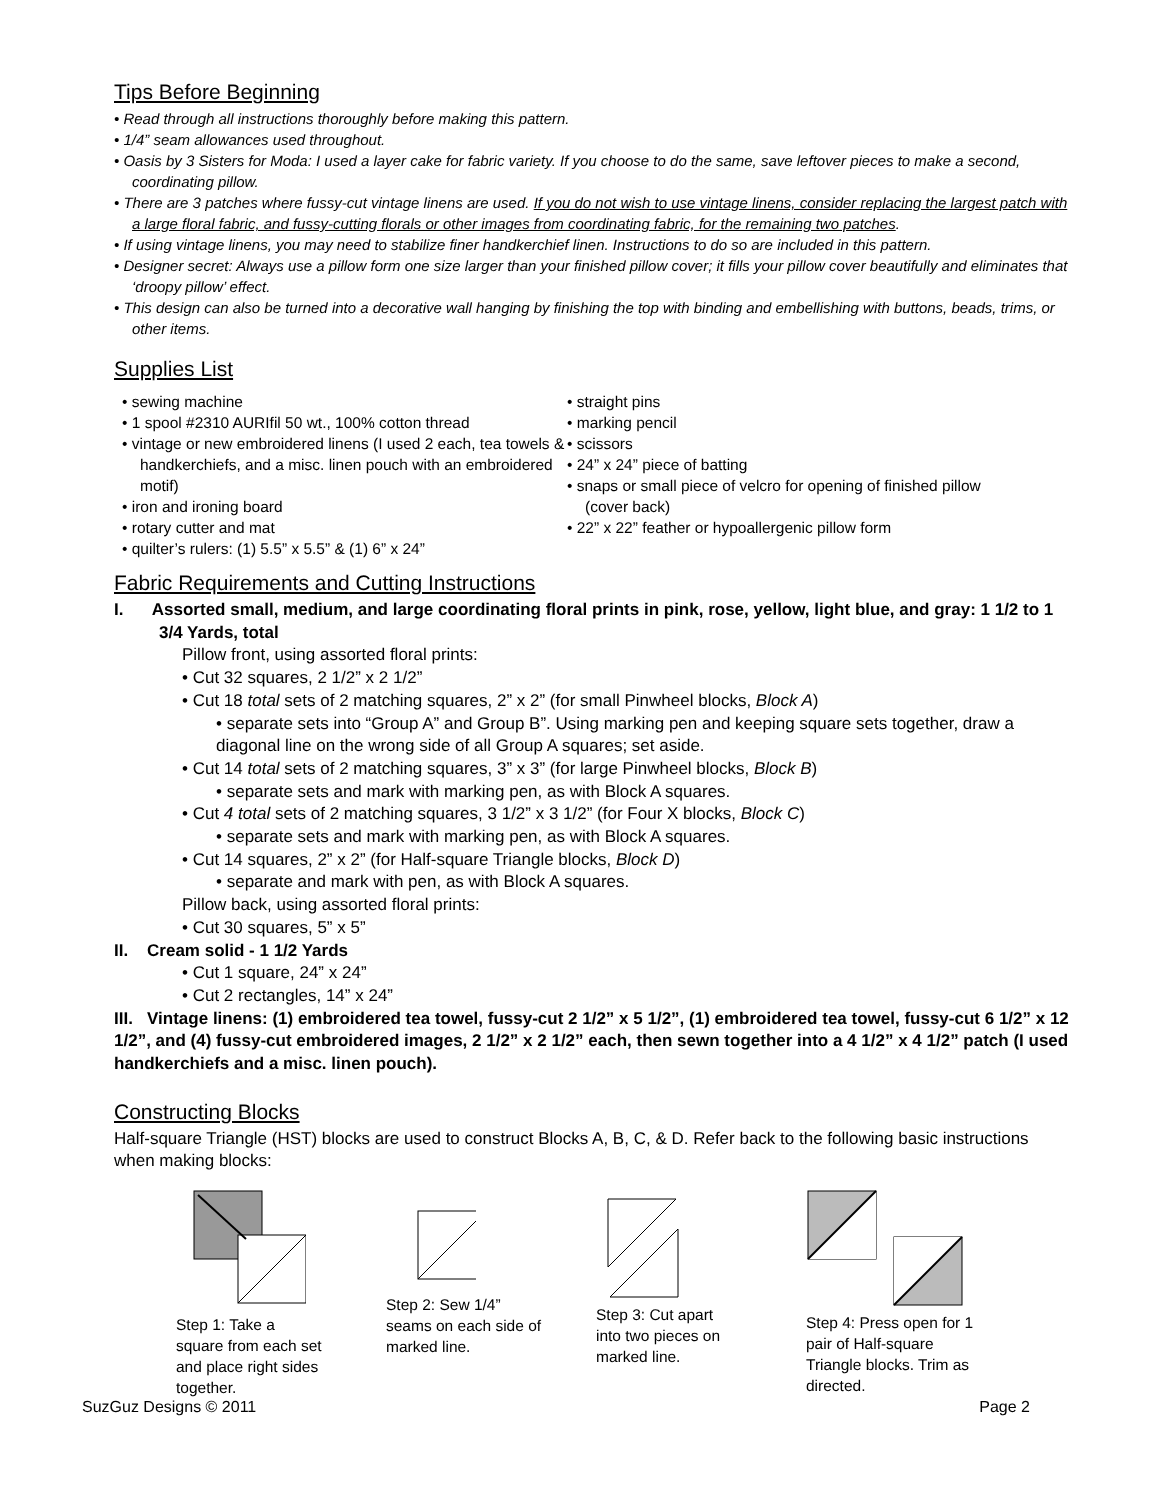Tips Before Beginning
• Read through all instructions thoroughly before making this pattern.
• 1/4” seam allowances used throughout.
• Oasis by 3 Sisters for Moda: I used a layer cake for fabric variety. If you choose to do the same, save leftover pieces to make a second, coordinating pillow.
• There are 3 patches where fussy-cut vintage linens are used. If you do not wish to use vintage linens, consider replacing the largest patch with a large floral fabric, and fussy-cutting florals or other images from coordinating fabric, for the remaining two patches.
• If using vintage linens, you may need to stabilize finer handkerchief linen. Instructions to do so are included in this pattern.
• Designer secret: Always use a pillow form one size larger than your finished pillow cover; it fills your pillow cover beautifully and eliminates that ‘droopy pillow’ effect.
• This design can also be turned into a decorative wall hanging by finishing the top with binding and embellishing with buttons, beads, trims, or other items.
Supplies List
• sewing machine
• 1 spool #2310 AURIfil 50 wt., 100% cotton thread
• vintage or new embroidered linens (I used 2 each, tea towels & handkerchiefs, and a misc. linen pouch with an embroidered motif)
• iron and ironing board
• rotary cutter and mat
• quilter’s rulers: (1) 5.5” x 5.5” & (1) 6” x 24”
• straight pins
• marking pencil
• scissors
• 24” x 24” piece of batting
• snaps or small piece of velcro for opening of finished pillow (cover back)
• 22” x 22” feather or hypoallergenic pillow form
Fabric Requirements and Cutting Instructions
I. Assorted small, medium, and large coordinating floral prints in pink, rose, yellow, light blue, and gray: 1 1/2 to 1 3/4 Yards, total
Pillow front, using assorted floral prints:
• Cut 32 squares, 2 1/2” x 2 1/2”
• Cut 18 total sets of 2 matching squares, 2” x 2” (for small Pinwheel blocks, Block A)
• separate sets into “Group A” and Group B”. Using marking pen and keeping square sets together, draw a diagonal line on the wrong side of all Group A squares; set aside.
• Cut 14 total sets of 2 matching squares, 3” x 3” (for large Pinwheel blocks, Block B)
• separate sets and mark with marking pen, as with Block A squares.
• Cut 4 total sets of 2 matching squares, 3 1/2” x 3 1/2” (for Four X blocks, Block C)
• separate sets and mark with marking pen, as with Block A squares.
• Cut 14 squares, 2” x 2” (for Half-square Triangle blocks, Block D)
• separate and mark with pen, as with Block A squares.
Pillow back, using assorted floral prints:
• Cut 30 squares, 5” x 5”
II. Cream solid - 1 1/2 Yards
• Cut 1 square, 24” x 24”
• Cut 2 rectangles, 14” x 24”
III. Vintage linens: (1) embroidered tea towel, fussy-cut 2 1/2” x 5 1/2”, (1) embroidered tea towel, fussy-cut 6 1/2” x 12 1/2”, and (4) fussy-cut embroidered images, 2 1/2” x 2 1/2” each, then sewn together into a 4 1/2” x 4 1/2” patch (I used handkerchiefs and a misc. linen pouch).
Constructing Blocks
Half-square Triangle (HST) blocks are used to construct Blocks A, B, C, & D. Refer back to the following basic instructions when making blocks:
Step 1: Take a
square from each set
and place right sides
together.
Step 2: Sew 1/4”
seams on each side of
marked line.
Step 3: Cut apart
into two pieces on
marked line.
Step 4: Press open for 1
pair of Half-square
Triangle blocks. Trim as
directed.
SuzGuz Designs © 2011 Page 2